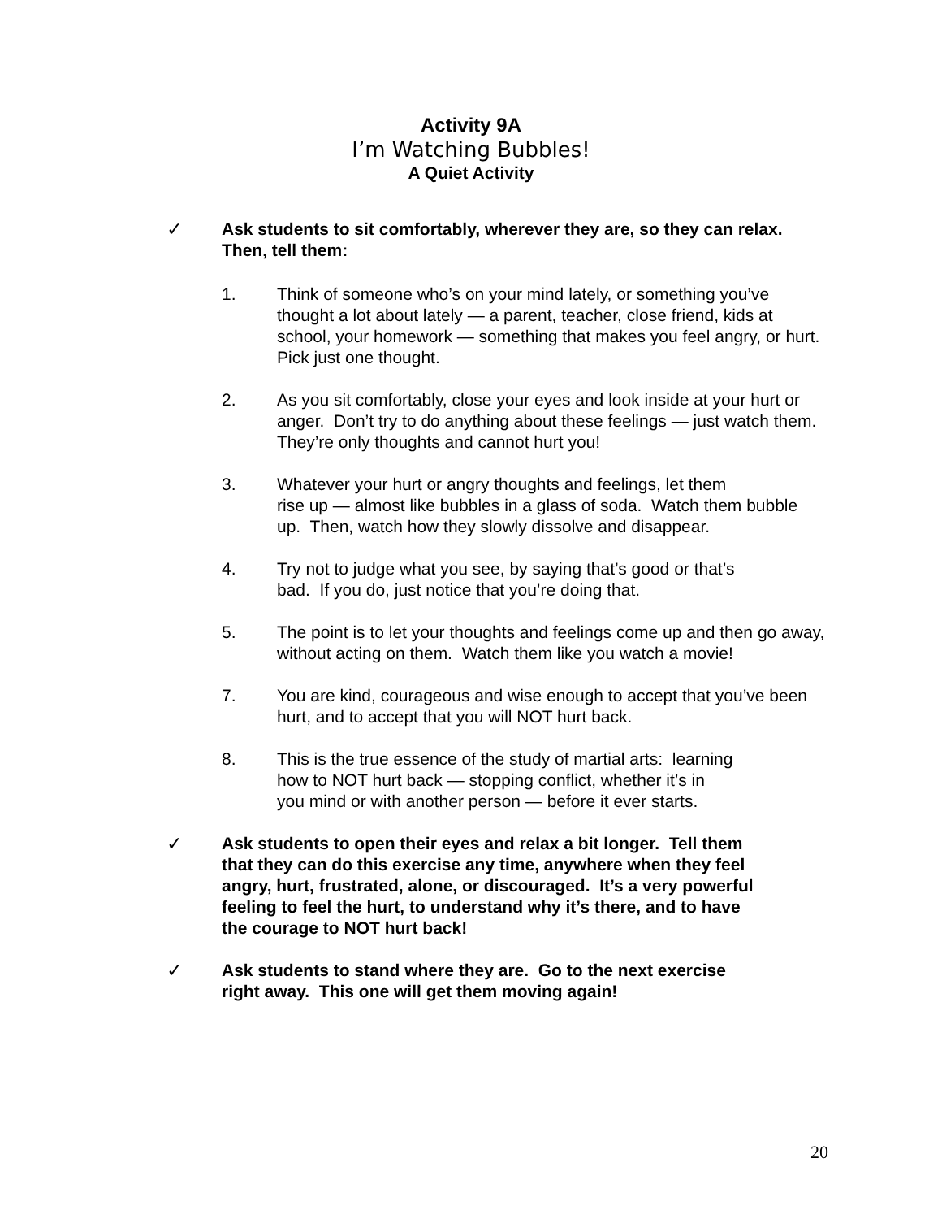Activity 9A
I’m Watching Bubbles!
A Quiet Activity
✓ Ask students to sit comfortably, wherever they are, so they can relax. Then, tell them:
1. Think of someone who’s on your mind lately, or something you’ve thought a lot about lately — a parent, teacher, close friend, kids at school, your homework — something that makes you feel angry, or hurt. Pick just one thought.
2. As you sit comfortably, close your eyes and look inside at your hurt or anger. Don’t try to do anything about these feelings — just watch them. They’re only thoughts and cannot hurt you!
3. Whatever your hurt or angry thoughts and feelings, let them
rise up — almost like bubbles in a glass of soda. Watch them bubble up. Then, watch how they slowly dissolve and disappear.
4. Try not to judge what you see, by saying that’s good or that’s
bad. If you do, just notice that you’re doing that.
5. The point is to let your thoughts and feelings come up and then go away, without acting on them. Watch them like you watch a movie!
7. You are kind, courageous and wise enough to accept that you’ve been hurt, and to accept that you will NOT hurt back.
8. This is the true essence of the study of martial arts: learning
how to NOT hurt back — stopping conflict, whether it’s in
you mind or with another person — before it ever starts.
✓ Ask students to open their eyes and relax a bit longer. Tell them
that they can do this exercise any time, anywhere when they feel
angry, hurt, frustrated, alone, or discouraged. It’s a very powerful
feeling to feel the hurt, to understand why it’s there, and to have
the courage to NOT hurt back!
✓ Ask students to stand where they are. Go to the next exercise
right away. This one will get them moving again!
20